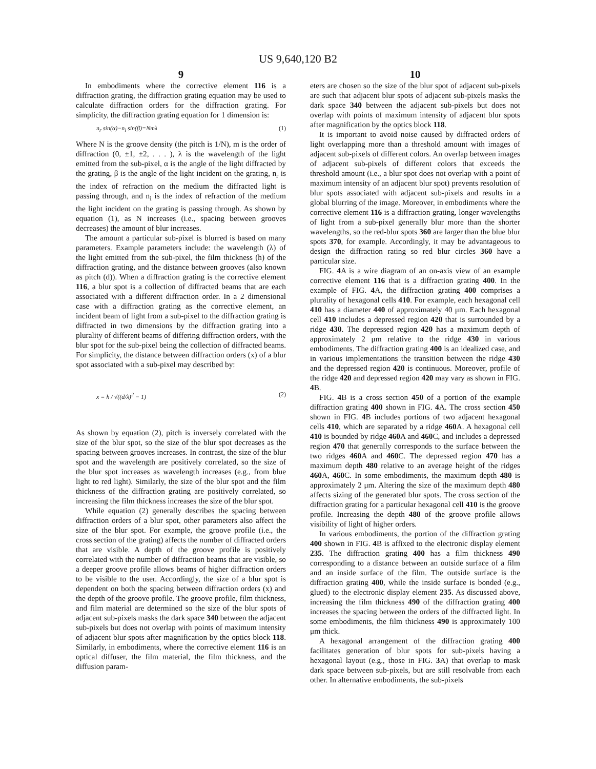US 9,640,120 B2
9
In embodiments where the corrective element 116 is a diffraction grating, the diffraction grating equation may be used to calculate diffraction orders for the diffraction grating. For simplicity, the diffraction grating equation for 1 dimension is:
n<sub>r</sub> sin(α)−n<sub>i</sub> sin(β)=Nmλ (1)
Where N is the groove density (the pitch is 1/N), m is the order of diffraction (0, ±1, ±2, . . . ), λ is the wavelength of the light emitted from the sub-pixel, α is the angle of the light diffracted by the grating, β is the angle of the light incident on the grating, n<sub>r</sub> is the index of refraction on the medium the diffracted light is passing through, and n<sub>i</sub> is the index of refraction of the medium the light incident on the grating is passing through. As shown by equation (1), as N increases (i.e., spacing between grooves decreases) the amount of blur increases.
The amount a particular sub-pixel is blurred is based on many parameters. Example parameters include: the wavelength (λ) of the light emitted from the sub-pixel, the film thickness (h) of the diffraction grating, and the distance between grooves (also known as pitch (d)). When a diffraction grating is the corrective element 116, a blur spot is a collection of diffracted beams that are each associated with a different diffraction order. In a 2 dimensional case with a diffraction grating as the corrective element, an incident beam of light from a sub-pixel to the diffraction grating is diffracted in two dimensions by the diffraction grating into a plurality of different beams of differing diffraction orders, with the blur spot for the sub-pixel being the collection of diffracted beams. For simplicity, the distance between diffraction orders (x) of a blur spot associated with a sub-pixel may described by:
x = h / √((d/λ)<sup>2</sup> − 1) (2)
As shown by equation (2), pitch is inversely correlated with the size of the blur spot, so the size of the blur spot decreases as the spacing between grooves increases. In contrast, the size of the blur spot and the wavelength are positively correlated, so the size of the blur spot increases as wavelength increases (e.g., from blue light to red light). Similarly, the size of the blur spot and the film thickness of the diffraction grating are positively correlated, so increasing the film thickness increases the size of the blur spot.
While equation (2) generally describes the spacing between diffraction orders of a blur spot, other parameters also affect the size of the blur spot. For example, the groove profile (i.e., the cross section of the grating) affects the number of diffracted orders that are visible. A depth of the groove profile is positively correlated with the number of diffraction beams that are visible, so a deeper groove profile allows beams of higher diffraction orders to be visible to the user. Accordingly, the size of a blur spot is dependent on both the spacing between diffraction orders (x) and the depth of the groove profile. The groove profile, film thickness, and film material are determined so the size of the blur spots of adjacent sub-pixels masks the dark space 340 between the adjacent sub-pixels but does not overlap with points of maximum intensity of adjacent blur spots after magnification by the optics block 118. Similarly, in embodiments, where the corrective element 116 is an optical diffuser, the film material, the film thickness, and the diffusion param-
10
eters are chosen so the size of the blur spot of adjacent sub-pixels are such that adjacent blur spots of adjacent sub-pixels masks the dark space 340 between the adjacent sub-pixels but does not overlap with points of maximum intensity of adjacent blur spots after magnification by the optics block 118.
It is important to avoid noise caused by diffracted orders of light overlapping more than a threshold amount with images of adjacent sub-pixels of different colors. An overlap between images of adjacent sub-pixels of different colors that exceeds the threshold amount (i.e., a blur spot does not overlap with a point of maximum intensity of an adjacent blur spot) prevents resolution of blur spots associated with adjacent sub-pixels and results in a global blurring of the image. Moreover, in embodiments where the corrective element 116 is a diffraction grating, longer wavelengths of light from a sub-pixel generally blur more than the shorter wavelengths, so the red-blur spots 360 are larger than the blue blur spots 370, for example. Accordingly, it may be advantageous to design the diffraction rating so red blur circles 360 have a particular size.
FIG. 4 A is a wire diagram of an on-axis view of an example corrective element 116 that is a diffraction grating 400. In the example of FIG. 4 A, the diffraction grating 400 comprises a plurality of hexagonal cells 410. For example, each hexagonal cell 410 has a diameter 440 of approximately 40 μm. Each hexagonal cell 410 includes a depressed region 420 that is surrounded by a ridge 430. The depressed region 420 has a maximum depth of approximately 2 μm relative to the ridge 430 in various embodiments. The diffraction grating 400 is an idealized case, and in various implementations the transition between the ridge 430 and the depressed region 420 is continuous. Moreover, profile of the ridge 420 and depressed region 420 may vary as shown in FIG. 4 B.
FIG. 4 B is a cross section 450 of a portion of the example diffraction grating 400 shown in FIG. 4 A. The cross section 450 shown in FIG. 4 B includes portions of two adjacent hexagonal cells 410, which are separated by a ridge 460 A. A hexagonal cell 410 is bounded by ridge 460 A and 460 C, and includes a depressed region 470 that generally corresponds to the surface between the two ridges 460 A and 460 C. The depressed region 470 has a maximum depth 480 relative to an average height of the ridges 460 A, 460 C. In some embodiments, the maximum depth 480 is approximately 2 μm. Altering the size of the maximum depth 480 affects sizing of the generated blur spots. The cross section of the diffraction grating for a particular hexagonal cell 410 is the groove profile. Increasing the depth 480 of the groove profile allows visibility of light of higher orders.
In various embodiments, the portion of the diffraction grating 400 shown in FIG. 4 B is affixed to the electronic display element 235. The diffraction grating 400 has a film thickness 490 corresponding to a distance between an outside surface of a film and an inside surface of the film. The outside surface is the diffraction grating 400, while the inside surface is bonded (e.g., glued) to the electronic display element 235. As discussed above, increasing the film thickness 490 of the diffraction grating 400 increases the spacing between the orders of the diffracted light. In some embodiments, the film thickness 490 is approximately 100 μm thick.
A hexagonal arrangement of the diffraction grating 400 facilitates generation of blur spots for sub-pixels having a hexagonal layout (e.g., those in FIG. 3 A) that overlap to mask dark space between sub-pixels, but are still resolvable from each other. In alternative embodiments, the sub-pixels